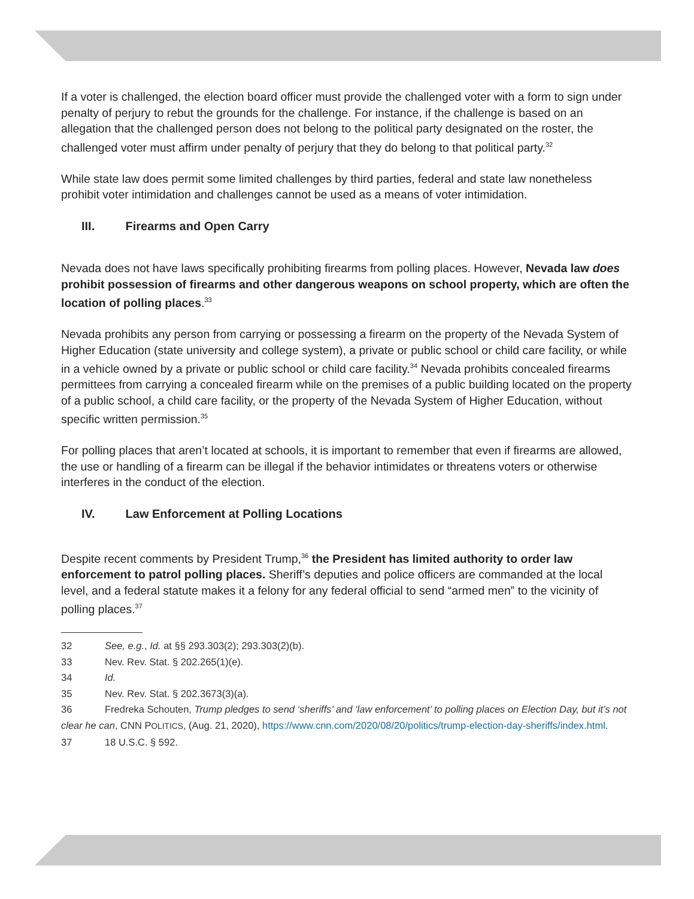If a voter is challenged, the election board officer must provide the challenged voter with a form to sign under penalty of perjury to rebut the grounds for the challenge. For instance, if the challenge is based on an allegation that the challenged person does not belong to the political party designated on the roster, the challenged voter must affirm under penalty of perjury that they do belong to that political party.<sup>32</sup>
While state law does permit some limited challenges by third parties, federal and state law nonetheless prohibit voter intimidation and challenges cannot be used as a means of voter intimidation.
III. Firearms and Open Carry
Nevada does not have laws specifically prohibiting firearms from polling places. However, Nevada law does prohibit possession of firearms and other dangerous weapons on school property, which are often the location of polling places.<sup>33</sup>
Nevada prohibits any person from carrying or possessing a firearm on the property of the Nevada System of Higher Education (state university and college system), a private or public school or child care facility, or while in a vehicle owned by a private or public school or child care facility.<sup>34</sup> Nevada prohibits concealed firearms permittees from carrying a concealed firearm while on the premises of a public building located on the property of a public school, a child care facility, or the property of the Nevada System of Higher Education, without specific written permission.<sup>35</sup>
For polling places that aren’t located at schools, it is important to remember that even if firearms are allowed, the use or handling of a firearm can be illegal if the behavior intimidates or threatens voters or otherwise interferes in the conduct of the election.
IV. Law Enforcement at Polling Locations
Despite recent comments by President Trump,<sup>36</sup> the President has limited authority to order law enforcement to patrol polling places. Sheriff’s deputies and police officers are commanded at the local level, and a federal statute makes it a felony for any federal official to send “armed men” to the vicinity of polling places.<sup>37</sup>
32 See, e.g., Id. at §§ 293.303(2); 293.303(2)(b).
33 Nev. Rev. Stat. § 202.265(1)(e).
34 Id.
35 Nev. Rev. Stat. § 202.3673(3)(a).
36 Fredreka Schouten, Trump pledges to send ‘sheriffs’ and ‘law enforcement’ to polling places on Election Day, but it’s not clear he can, CNN POLITICS, (Aug. 21, 2020), https://www.cnn.com/2020/08/20/politics/trump-election-day-sheriffs/index.html.
37 18 U.S.C. § 592.